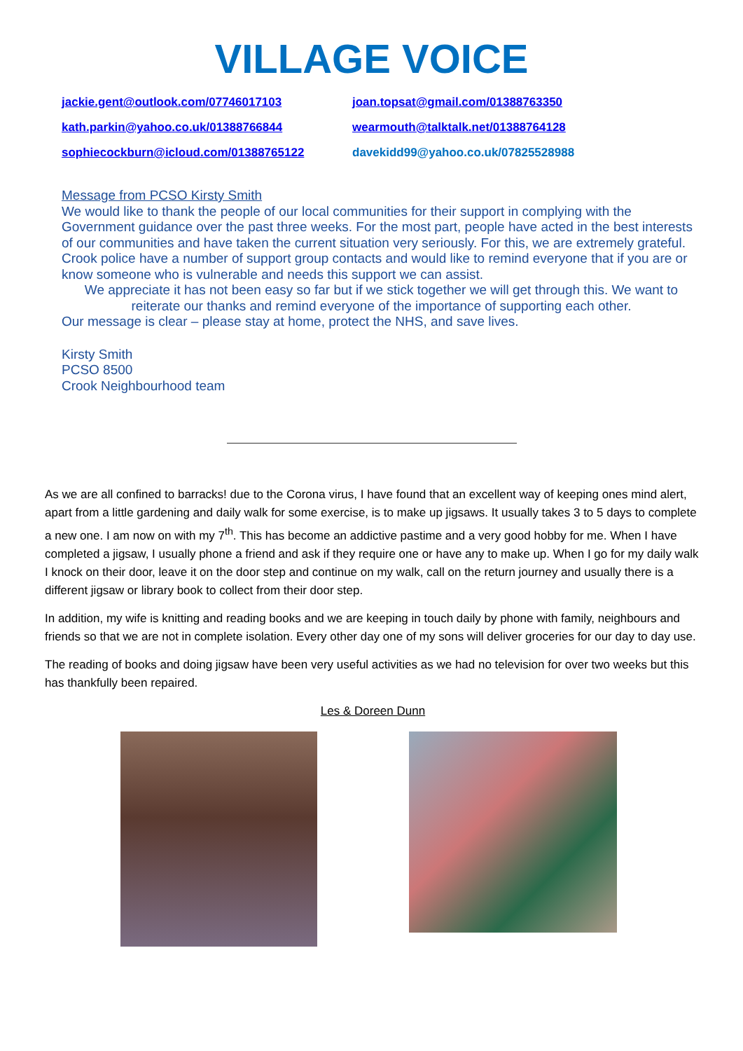VILLAGE VOICE
jackie.gent@outlook.com/07746017103 joan.topsat@gmail.com/01388763350 kath.parkin@yahoo.co.uk/01388766844 wearmouth@talktalk.net/01388764128 sophiecockburn@icloud.com/01388765122 davekidd99@yahoo.co.uk/07825528988
Message from PCSO Kirsty Smith
We would like to thank the people of our local communities for their support in complying with the Government guidance over the past three weeks. For the most part, people have acted in the best interests of our communities and have taken the current situation very seriously. For this, we are extremely grateful.
Crook police have a number of support group contacts and would like to remind everyone that if you are or know someone who is vulnerable and needs this support we can assist.
We appreciate it has not been easy so far but if we stick together we will get through this. We want to reiterate our thanks and remind everyone of the importance of supporting each other.
Our message is clear – please stay at home, protect the NHS, and save lives.
Kirsty Smith
PCSO 8500
Crook Neighbourhood team
As we are all confined to barracks! due to the Corona virus, I have found that an excellent way of keeping ones mind alert, apart from a little gardening and daily walk for some exercise, is to make up jigsaws. It usually takes 3 to 5 days to complete a new one. I am now on with my 7<sup>th</sup>. This has become an addictive pastime and a very good hobby for me. When I have completed a jigsaw, I usually phone a friend and ask if they require one or have any to make up. When I go for my daily walk I knock on their door, leave it on the door step and continue on my walk, call on the return journey and usually there is a different jigsaw or library book to collect from their door step.
In addition, my wife is knitting and reading books and we are keeping in touch daily by phone with family, neighbours and friends so that we are not in complete isolation. Every other day one of my sons will deliver groceries for our day to day use.
The reading of books and doing jigsaw have been very useful activities as we had no television for over two weeks but this has thankfully been repaired.
Les & Doreen Dunn